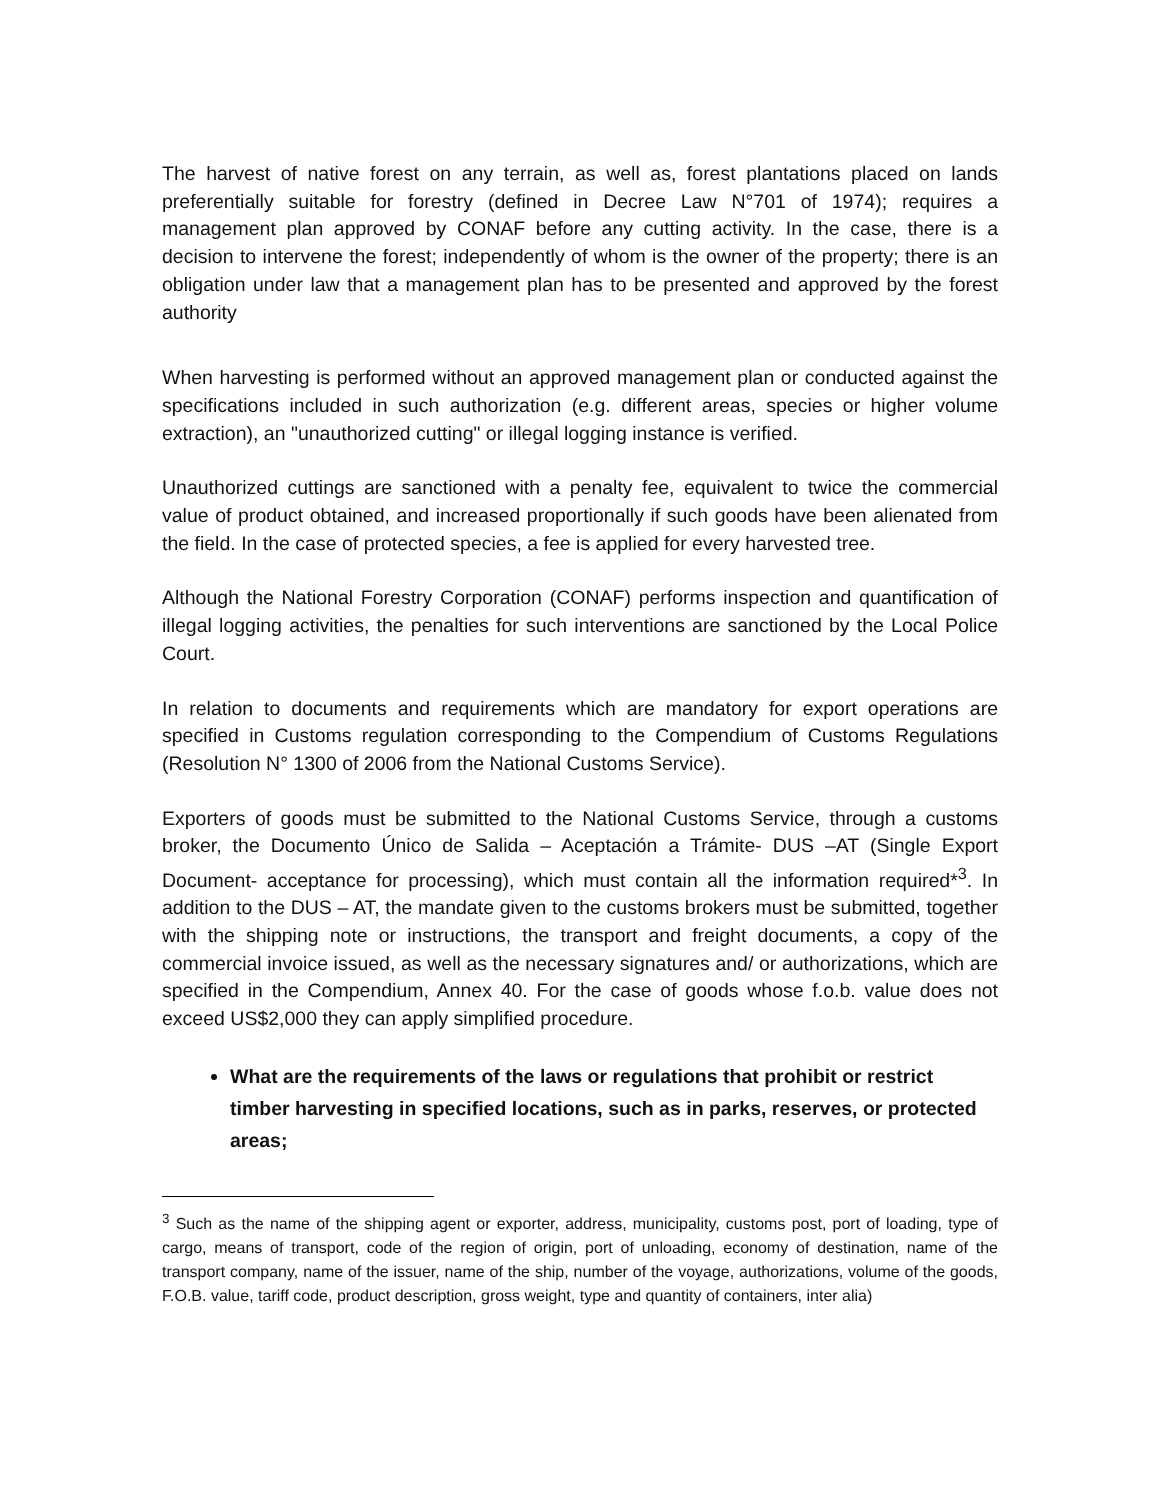The harvest of native forest on any terrain, as well as, forest plantations placed on lands preferentially suitable for forestry (defined in Decree Law N°701 of 1974); requires a management plan approved by CONAF before any cutting activity. In the case, there is a decision to intervene the forest; independently of whom is the owner of the property; there is an obligation under law that a management plan has to be presented and approved by the forest authority
When harvesting is performed without an approved management plan or conducted against the specifications included in such authorization (e.g. different areas, species or higher volume extraction), an "unauthorized cutting" or illegal logging instance is verified.
Unauthorized cuttings are sanctioned with a penalty fee, equivalent to twice the commercial value of product obtained, and increased proportionally if such goods have been alienated from the field. In the case of protected species, a fee is applied for every harvested tree.
Although the National Forestry Corporation (CONAF) performs inspection and quantification of illegal logging activities, the penalties for such interventions are sanctioned by the Local Police Court.
In relation to documents and requirements which are mandatory for export operations are specified in Customs regulation corresponding to the Compendium of Customs Regulations (Resolution N° 1300 of 2006 from the National Customs Service).
Exporters of goods must be submitted to the National Customs Service, through a customs broker, the Documento Único de Salida – Aceptación a Trámite- DUS –AT (Single Export Document- acceptance for processing), which must contain all the information required*<sup>3</sup>. In addition to the DUS – AT, the mandate given to the customs brokers must be submitted, together with the shipping note or instructions, the transport and freight documents, a copy of the commercial invoice issued, as well as the necessary signatures and/ or authorizations, which are specified in the Compendium, Annex 40. For the case of goods whose f.o.b. value does not exceed US$2,000 they can apply simplified procedure.
What are the requirements of the laws or regulations that prohibit or restrict timber harvesting in specified locations, such as in parks, reserves, or protected areas;
<sup>3</sup> Such as the name of the shipping agent or exporter, address, municipality, customs post, port of loading, type of cargo, means of transport, code of the region of origin, port of unloading, economy of destination, name of the transport company, name of the issuer, name of the ship, number of the voyage, authorizations, volume of the goods, F.O.B. value, tariff code, product description, gross weight, type and quantity of containers, inter alia)